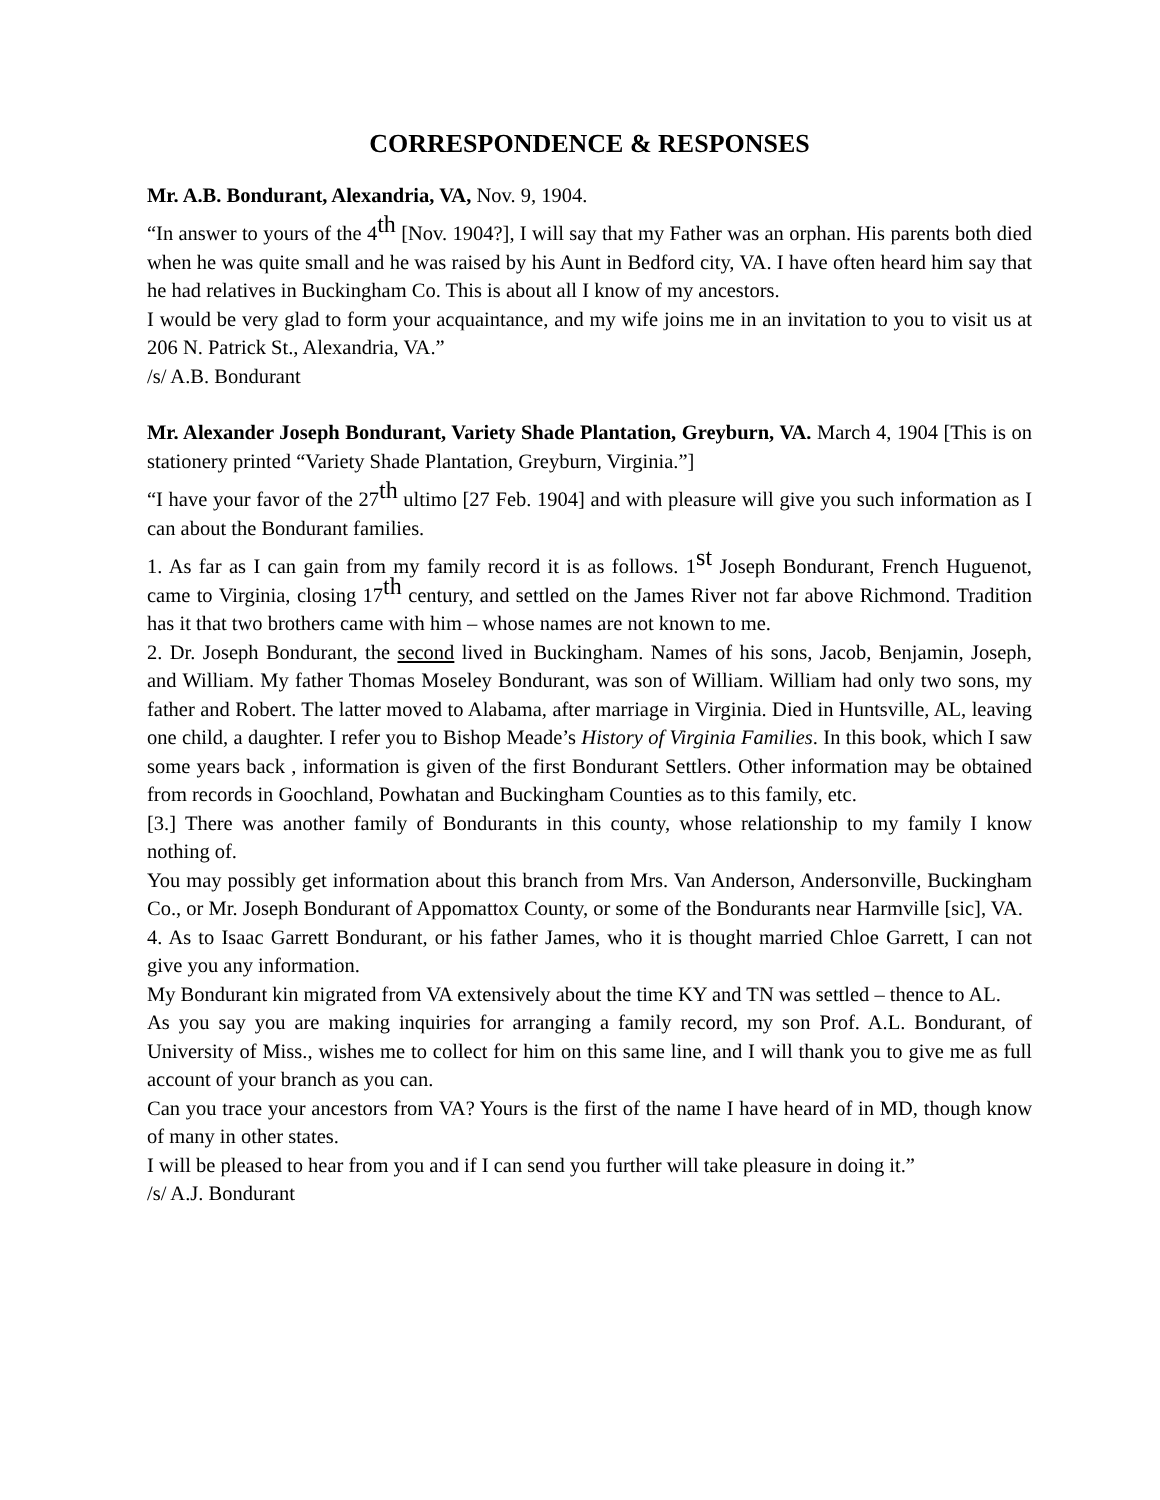CORRESPONDENCE & RESPONSES
Mr. A.B. Bondurant, Alexandria, VA, Nov. 9, 1904.
“In answer to yours of the 4<sup>th</sup> [Nov. 1904?], I will say that my Father was an orphan. His parents both died when he was quite small and he was raised by his Aunt in Bedford city, VA. I have often heard him say that he had relatives in Buckingham Co. This is about all I know of my ancestors.
I would be very glad to form your acquaintance, and my wife joins me in an invitation to you to visit us at 206 N. Patrick St., Alexandria, VA.”
/s/ A.B. Bondurant
Mr. Alexander Joseph Bondurant, Variety Shade Plantation, Greyburn, VA. March 4, 1904 [This is on stationery printed “Variety Shade Plantation, Greyburn, Virginia.”]
“I have your favor of the 27<sup>th</sup> ultimo [27 Feb. 1904] and with pleasure will give you such information as I can about the Bondurant families.
1. As far as I can gain from my family record it is as follows. 1<sup>st</sup> Joseph Bondurant, French Huguenot, came to Virginia, closing 17<sup>th</sup> century, and settled on the James River not far above Richmond. Tradition has it that two brothers came with him – whose names are not known to me.
2. Dr. Joseph Bondurant, the second lived in Buckingham. Names of his sons, Jacob, Benjamin, Joseph, and William. My father Thomas Moseley Bondurant, was son of William. William had only two sons, my father and Robert. The latter moved to Alabama, after marriage in Virginia. Died in Huntsville, AL, leaving one child, a daughter. I refer you to Bishop Meade’s History of Virginia Families. In this book, which I saw some years back , information is given of the first Bondurant Settlers. Other information may be obtained from records in Goochland, Powhatan and Buckingham Counties as to this family, etc.
[3.] There was another family of Bondurants in this county, whose relationship to my family I know nothing of.
You may possibly get information about this branch from Mrs. Van Anderson, Andersonville, Buckingham Co., or Mr. Joseph Bondurant of Appomattox County, or some of the Bondurants near Harmville [sic], VA.
4. As to Isaac Garrett Bondurant, or his father James, who it is thought married Chloe Garrett, I can not give you any information.
My Bondurant kin migrated from VA extensively about the time KY and TN was settled – thence to AL.
As you say you are making inquiries for arranging a family record, my son Prof. A.L. Bondurant, of University of Miss., wishes me to collect for him on this same line, and I will thank you to give me as full account of your branch as you can.
Can you trace your ancestors from VA? Yours is the first of the name I have heard of in MD, though know of many in other states.
I will be pleased to hear from you and if I can send you further will take pleasure in doing it.”
/s/ A.J. Bondurant